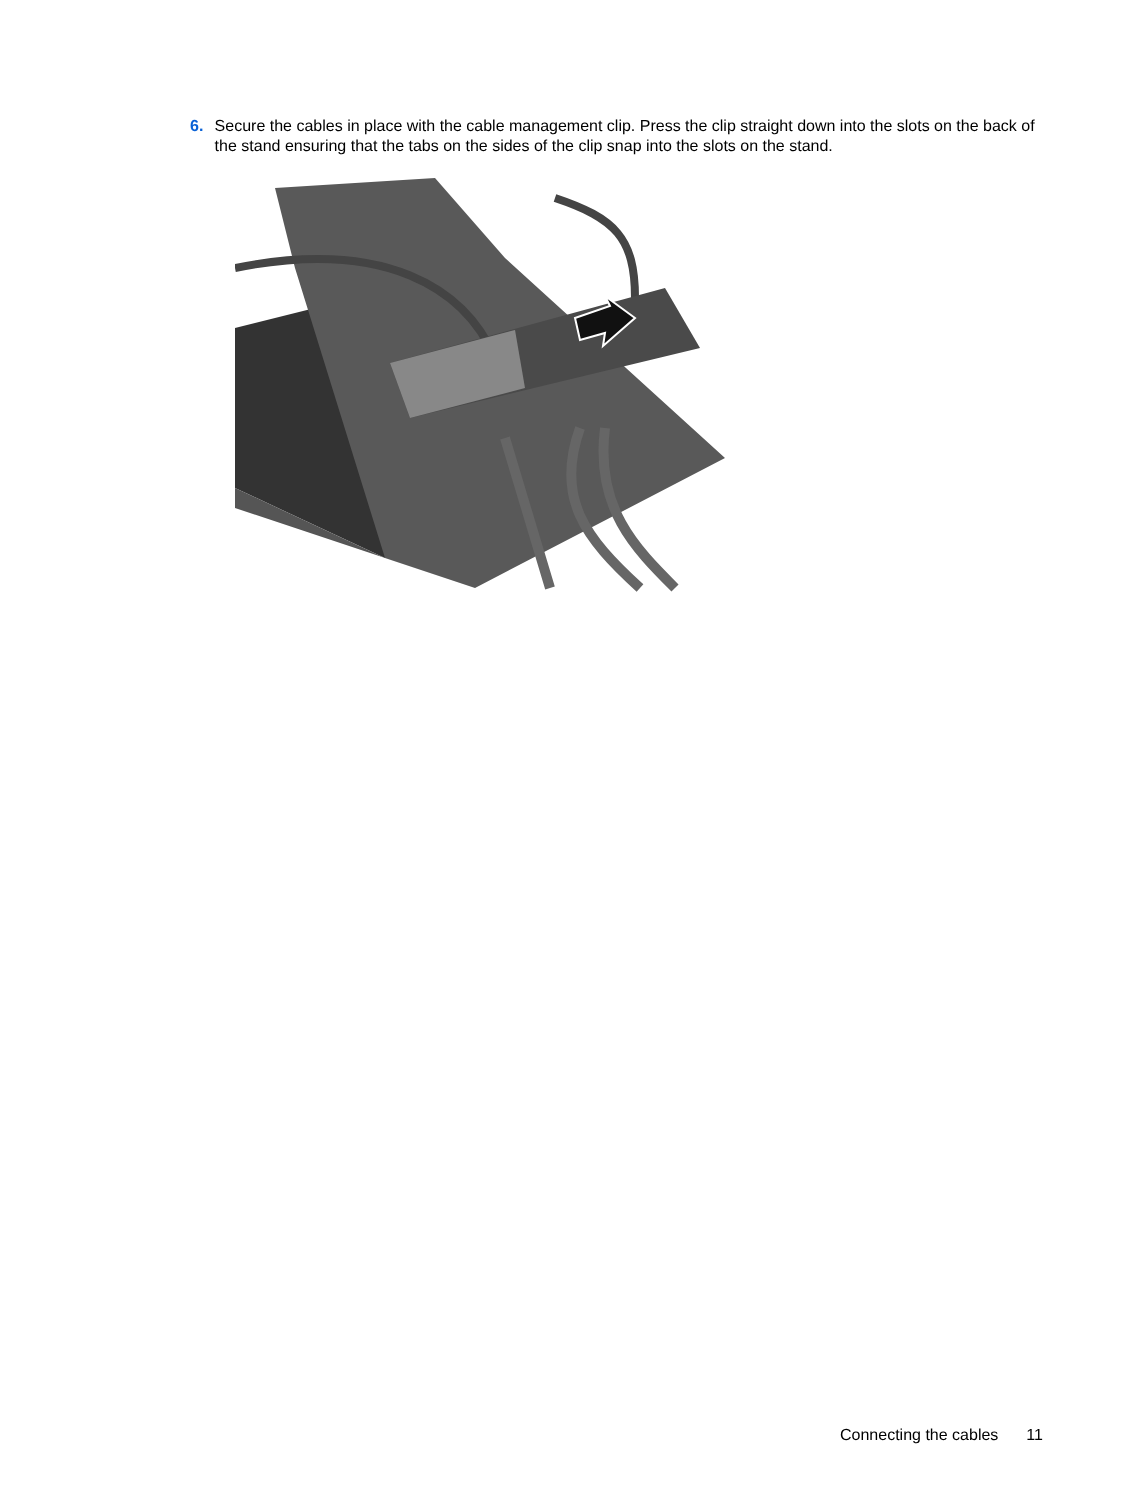6. Secure the cables in place with the cable management clip. Press the clip straight down into the slots on the back of the stand ensuring that the tabs on the sides of the clip snap into the slots on the stand.
Connecting the cables 11